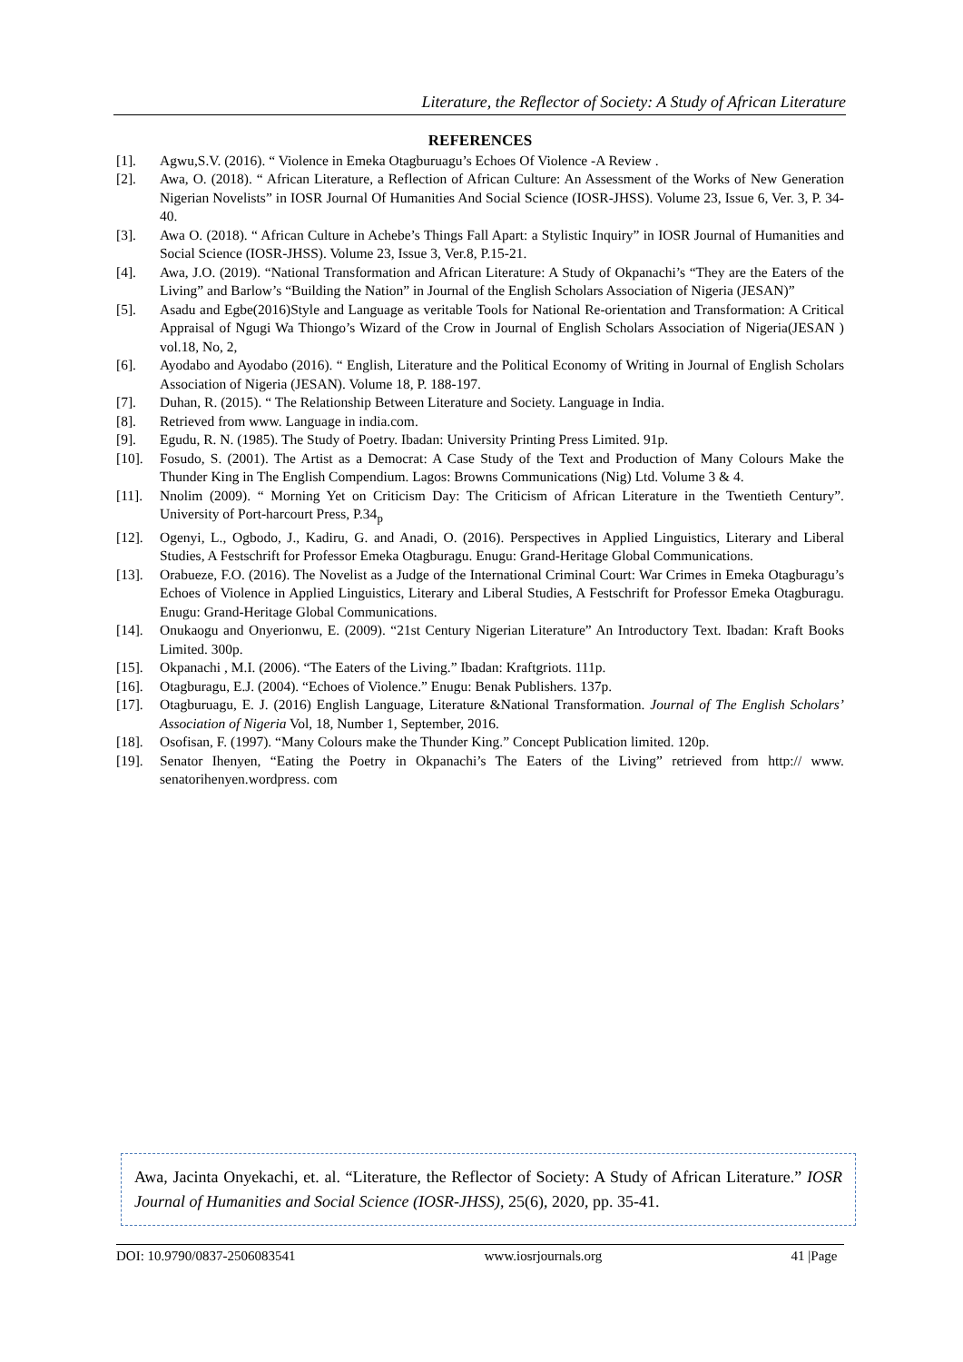Literature, the Reflector of Society: A Study of African Literature
REFERENCES
[1]. Agwu,S.V. (2016). “ Violence in Emeka Otagburuagu’s Echoes Of Violence -A Review .
[2]. Awa, O. (2018). “ African Literature, a Reflection of African Culture: An Assessment of the Works of New Generation Nigerian Novelists” in IOSR Journal Of Humanities And Social Science (IOSR-JHSS). Volume 23, Issue 6, Ver. 3, P. 34-40.
[3]. Awa O. (2018). “ African Culture in Achebe’s Things Fall Apart: a Stylistic Inquiry” in IOSR Journal of Humanities and Social Science (IOSR-JHSS). Volume 23, Issue 3, Ver.8, P.15-21.
[4]. Awa, J.O. (2019). “National Transformation and African Literature: A Study of Okpanachi’s “They are the Eaters of the Living” and Barlow’s “Building the Nation” in Journal of the English Scholars Association of Nigeria (JESAN)”
[5]. Asadu and Egbe(2016)Style and Language as veritable Tools for National Re-orientation and Transformation: A Critical Appraisal of Ngugi Wa Thiongo’s Wizard of the Crow in Journal of English Scholars Association of Nigeria(JESAN ) vol.18, No, 2,
[6]. Ayodabo and Ayodabo (2016). “ English, Literature and the Political Economy of Writing in Journal of English Scholars Association of Nigeria (JESAN). Volume 18, P. 188-197.
[7]. Duhan, R. (2015). “ The Relationship Between Literature and Society. Language in India.
[8]. Retrieved from www. Language in india.com.
[9]. Egudu, R. N. (1985). The Study of Poetry. Ibadan: University Printing Press Limited. 91p.
[10]. Fosudo, S. (2001). The Artist as a Democrat: A Case Study of the Text and Production of Many Colours Make the Thunder King in The English Compendium. Lagos: Browns Communications (Nig) Ltd. Volume 3 & 4.
[11]. Nnolim (2009). “ Morning Yet on Criticism Day: The Criticism of African Literature in the Twentieth Century”. University of Port-harcourt Press, P.34<sub>p</sub>
[12]. Ogenyi, L., Ogbodo, J., Kadiru, G. and Anadi, O. (2016). Perspectives in Applied Linguistics, Literary and Liberal Studies, A Festschrift for Professor Emeka Otagburagu. Enugu: Grand-Heritage Global Communications.
[13]. Orabueze, F.O. (2016). The Novelist as a Judge of the International Criminal Court: War Crimes in Emeka Otagburagu’s Echoes of Violence in Applied Linguistics, Literary and Liberal Studies, A Festschrift for Professor Emeka Otagburagu. Enugu: Grand-Heritage Global Communications.
[14]. Onukaogu and Onyerionwu, E. (2009). “21st Century Nigerian Literature” An Introductory Text. Ibadan: Kraft Books Limited. 300p.
[15]. Okpanachi , M.I. (2006). “The Eaters of the Living.” Ibadan: Kraftgriots. 111p.
[16]. Otagburagu, E.J. (2004). “Echoes of Violence.” Enugu: Benak Publishers. 137p.
[17]. Otagburuagu, E. J. (2016) English Language, Literature &National Transformation. Journal of The English Scholars’ Association of Nigeria Vol, 18, Number 1, September, 2016.
[18]. Osofisan, F. (1997). “Many Colours make the Thunder King.” Concept Publication limited. 120p.
[19]. Senator Ihenyen, “Eating the Poetry in Okpanachi’s The Eaters of the Living” retrieved from http:// www. senatorihenyen.wordpress. com
Awa, Jacinta Onyekachi, et. al. “Literature, the Reflector of Society: A Study of African Literature.” IOSR Journal of Humanities and Social Science (IOSR-JHSS), 25(6), 2020, pp. 35-41.
DOI: 10.9790/0837-2506083541 www.iosrjournals.org 41 |Page